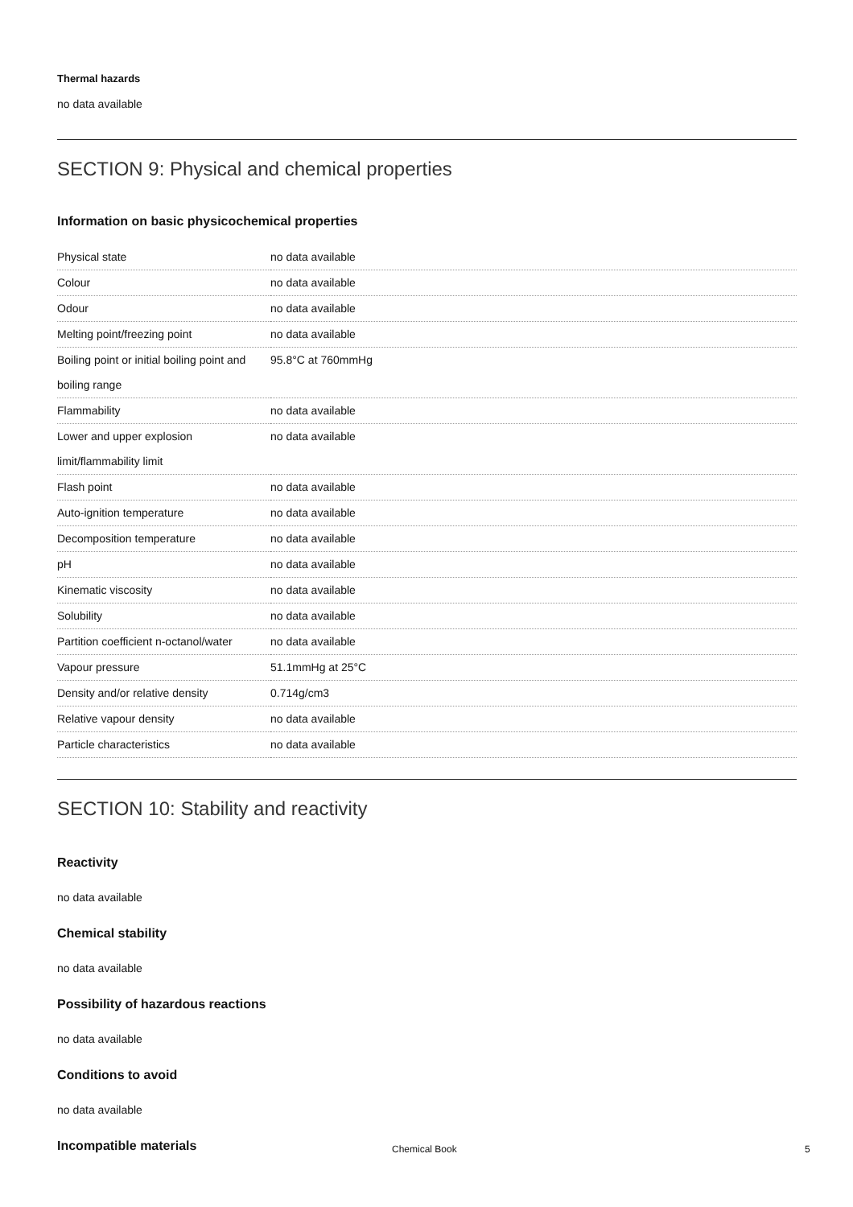Thermal hazards
no data available
SECTION 9: Physical and chemical properties
Information on basic physicochemical properties
| Physical state | no data available |
| Colour | no data available |
| Odour | no data available |
| Melting point/freezing point | no data available |
| Boiling point or initial boiling point and boiling range | 95.8°C at 760mmHg |
| Flammability | no data available |
| Lower and upper explosion limit/flammability limit | no data available |
| Flash point | no data available |
| Auto-ignition temperature | no data available |
| Decomposition temperature | no data available |
| pH | no data available |
| Kinematic viscosity | no data available |
| Solubility | no data available |
| Partition coefficient n-octanol/water | no data available |
| Vapour pressure | 51.1mmHg at 25°C |
| Density and/or relative density | 0.714g/cm3 |
| Relative vapour density | no data available |
| Particle characteristics | no data available |
SECTION 10: Stability and reactivity
Reactivity
no data available
Chemical stability
no data available
Possibility of hazardous reactions
no data available
Conditions to avoid
no data available
Incompatible materials
Chemical Book 5